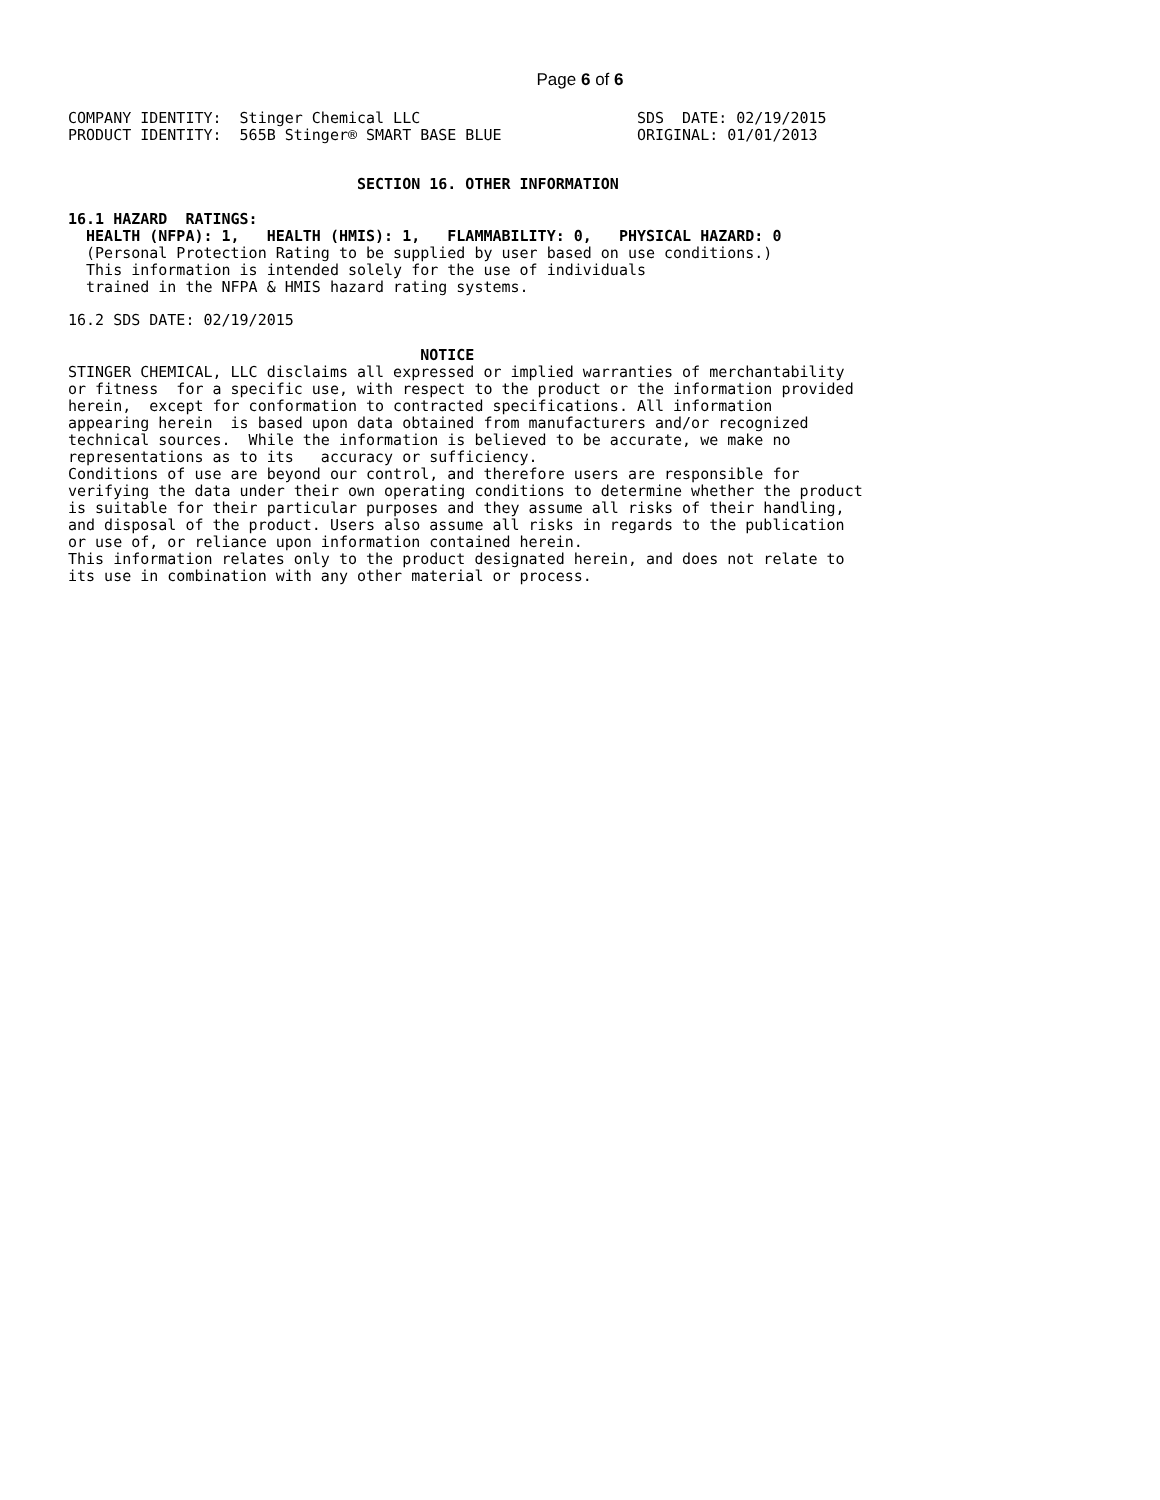Page 6 of 6
COMPANY IDENTITY:  Stinger Chemical LLC                        SDS  DATE: 02/19/2015
PRODUCT IDENTITY:  565B Stinger® SMART BASE BLUE               ORIGINAL: 01/01/2013
                                SECTION 16. OTHER INFORMATION
16.1 HAZARD  RATINGS:
  HEALTH (NFPA): 1,   HEALTH (HMIS): 1,   FLAMMABILITY: 0,   PHYSICAL HAZARD: 0
  (Personal Protection Rating to be supplied by user based on use conditions.)
  This information is intended solely for the use of individuals
  trained in the NFPA & HMIS hazard rating systems.
16.2 SDS DATE: 02/19/2015
                                       NOTICE
STINGER CHEMICAL, LLC disclaims all expressed or implied warranties of merchantability
or fitness  for a specific use, with respect to the product or the information provided
herein,  except for conformation to contracted specifications. All information
appearing herein  is based upon data obtained from manufacturers and/or recognized
technical sources.  While the information is believed to be accurate, we make no
representations as to its   accuracy or sufficiency.
Conditions of use are beyond our control, and therefore users are responsible for
verifying the data under their own operating conditions to determine whether the product
is suitable for their particular purposes and they assume all risks of their handling,
and disposal of the product. Users also assume all risks in regards to the publication
or use of, or reliance upon information contained herein.
This information relates only to the product designated herein, and does not relate to
its use in combination with any other material or process.